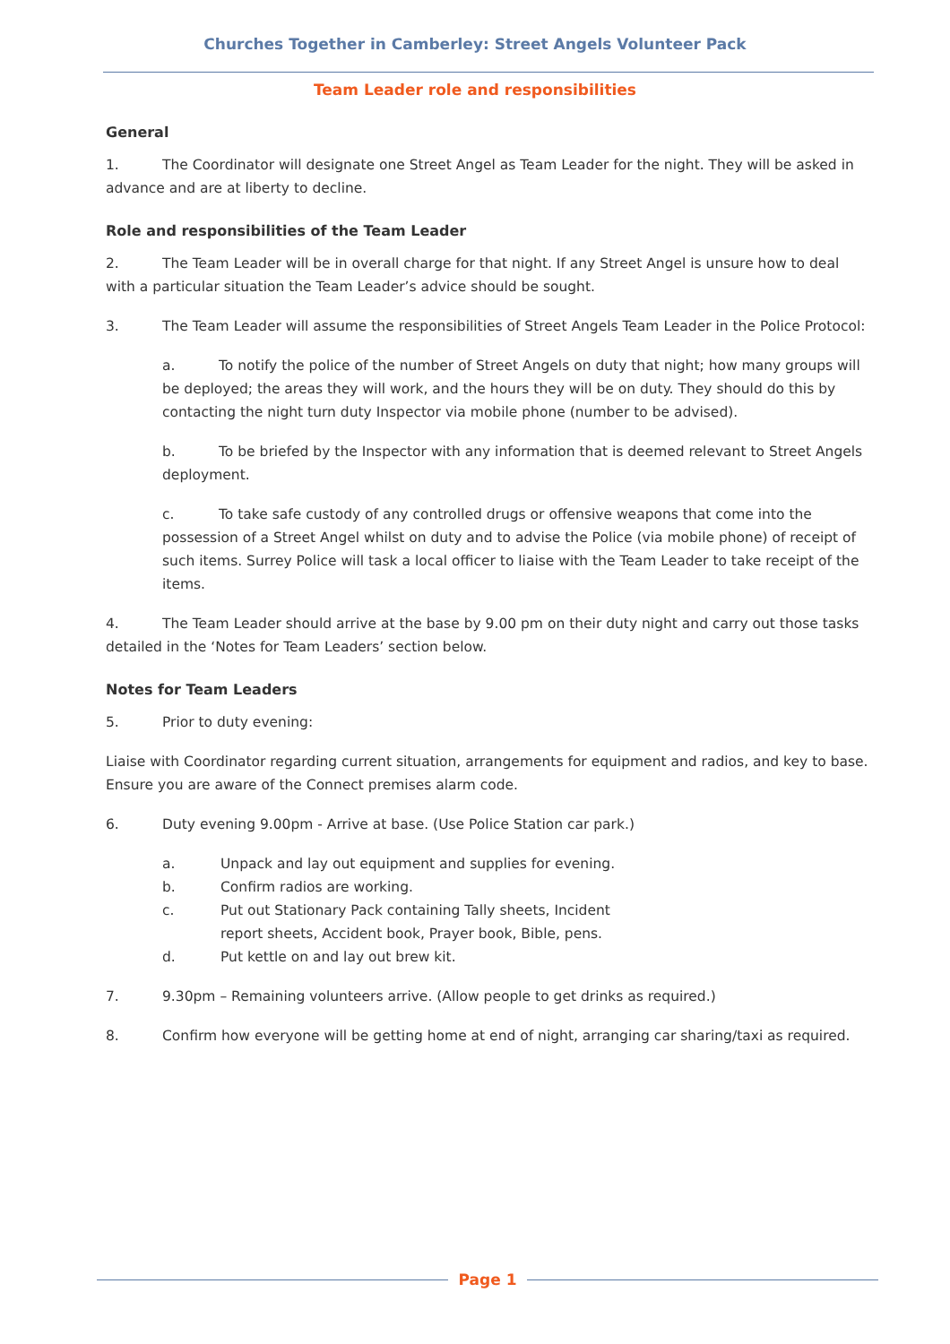Churches Together in Camberley: Street Angels Volunteer Pack
Team Leader role and responsibilities
General
1. The Coordinator will designate one Street Angel as Team Leader for the night. They will be asked in advance and are at liberty to decline.
Role and responsibilities of the Team Leader
2. The Team Leader will be in overall charge for that night. If any Street Angel is unsure how to deal with a particular situation the Team Leader’s advice should be sought.
3. The Team Leader will assume the responsibilities of Street Angels Team Leader in the Police Protocol:
a. To notify the police of the number of Street Angels on duty that night; how many groups will be deployed; the areas they will work, and the hours they will be on duty. They should do this by contacting the night turn duty Inspector via mobile phone (number to be advised).
b. To be briefed by the Inspector with any information that is deemed relevant to Street Angels deployment.
c. To take safe custody of any controlled drugs or offensive weapons that come into the possession of a Street Angel whilst on duty and to advise the Police (via mobile phone) of receipt of such items. Surrey Police will task a local officer to liaise with the Team Leader to take receipt of the items.
4. The Team Leader should arrive at the base by 9.00 pm on their duty night and carry out those tasks detailed in the ‘Notes for Team Leaders’ section below.
Notes for Team Leaders
5. Prior to duty evening:
Liaise with Coordinator regarding current situation, arrangements for equipment and radios, and key to base. Ensure you are aware of the Connect premises alarm code.
6. Duty evening 9.00pm - Arrive at base. (Use Police Station car park.)
a. Unpack and lay out equipment and supplies for evening.
b. Confirm radios are working.
c. Put out Stationary Pack containing Tally sheets, Incident
report sheets, Accident book, Prayer book, Bible, pens.
d. Put kettle on and lay out brew kit.
7. 9.30pm – Remaining volunteers arrive. (Allow people to get drinks as required.)
8. Confirm how everyone will be getting home at end of night, arranging car sharing/taxi as required.
Page 1